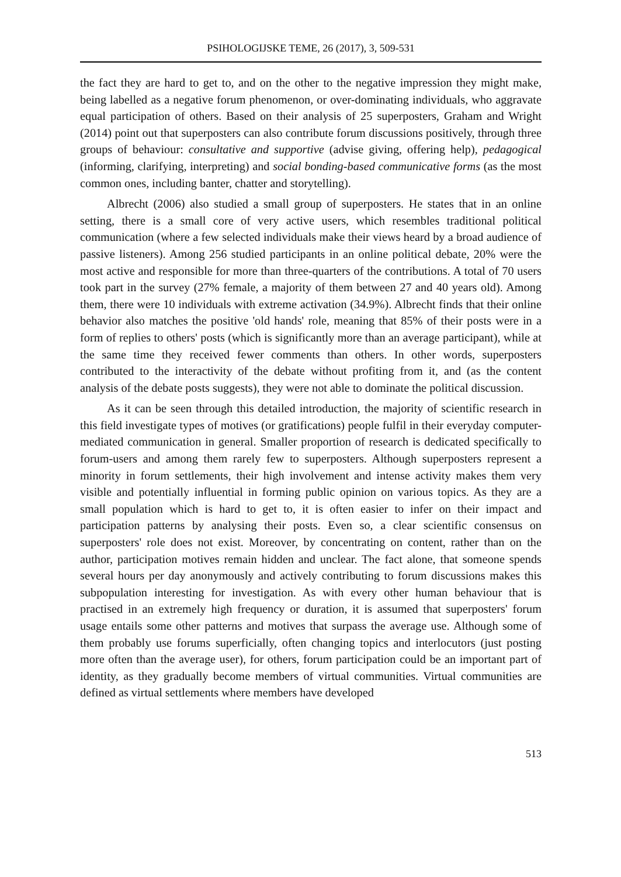PSIHOLOGIJSKE TEME, 26 (2017), 3, 509-531
the fact they are hard to get to, and on the other to the negative impression they might make, being labelled as a negative forum phenomenon, or over-dominating individuals, who aggravate equal participation of others. Based on their analysis of 25 superposters, Graham and Wright (2014) point out that superposters can also contribute forum discussions positively, through three groups of behaviour: consultative and supportive (advise giving, offering help), pedagogical (informing, clarifying, interpreting) and social bonding-based communicative forms (as the most common ones, including banter, chatter and storytelling).
Albrecht (2006) also studied a small group of superposters. He states that in an online setting, there is a small core of very active users, which resembles traditional political communication (where a few selected individuals make their views heard by a broad audience of passive listeners). Among 256 studied participants in an online political debate, 20% were the most active and responsible for more than three-quarters of the contributions. A total of 70 users took part in the survey (27% female, a majority of them between 27 and 40 years old). Among them, there were 10 individuals with extreme activation (34.9%). Albrecht finds that their online behavior also matches the positive 'old hands' role, meaning that 85% of their posts were in a form of replies to others' posts (which is significantly more than an average participant), while at the same time they received fewer comments than others. In other words, superposters contributed to the interactivity of the debate without profiting from it, and (as the content analysis of the debate posts suggests), they were not able to dominate the political discussion.
As it can be seen through this detailed introduction, the majority of scientific research in this field investigate types of motives (or gratifications) people fulfil in their everyday computer-mediated communication in general. Smaller proportion of research is dedicated specifically to forum-users and among them rarely few to superposters. Although superposters represent a minority in forum settlements, their high involvement and intense activity makes them very visible and potentially influential in forming public opinion on various topics. As they are a small population which is hard to get to, it is often easier to infer on their impact and participation patterns by analysing their posts. Even so, a clear scientific consensus on superposters' role does not exist. Moreover, by concentrating on content, rather than on the author, participation motives remain hidden and unclear. The fact alone, that someone spends several hours per day anonymously and actively contributing to forum discussions makes this subpopulation interesting for investigation. As with every other human behaviour that is practised in an extremely high frequency or duration, it is assumed that superposters' forum usage entails some other patterns and motives that surpass the average use. Although some of them probably use forums superficially, often changing topics and interlocutors (just posting more often than the average user), for others, forum participation could be an important part of identity, as they gradually become members of virtual communities. Virtual communities are defined as virtual settlements where members have developed
513